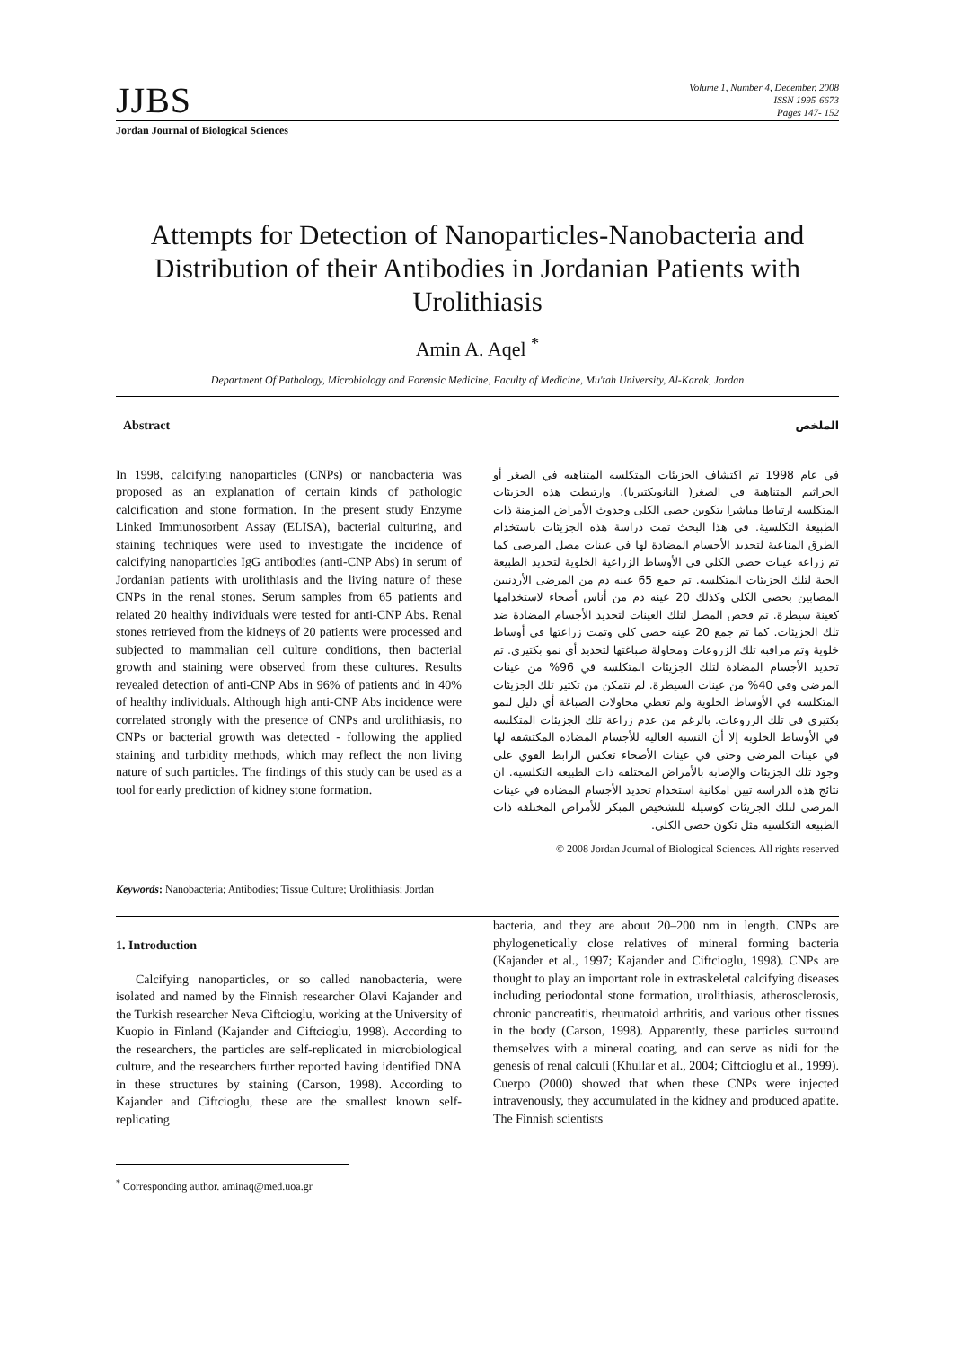JJBS
Volume 1, Number 4, December. 2008
ISSN 1995-6673
Pages 147- 152
Jordan Journal of Biological Sciences
Attempts for Detection of Nanoparticles-Nanobacteria and Distribution of their Antibodies in Jordanian Patients with Urolithiasis
Amin A. Aqel <sup>*</sup>
Department Of Pathology, Microbiology and Forensic Medicine, Faculty of Medicine, Mu'tah University, Al-Karak, Jordan
Abstract
In 1998, calcifying nanoparticles (CNPs) or nanobacteria was proposed as an explanation of certain kinds of pathologic calcification and stone formation. In the present study Enzyme Linked Immunosorbent Assay (ELISA), bacterial culturing, and staining techniques were used to investigate the incidence of calcifying nanoparticles IgG antibodies (anti-CNP Abs) in serum of Jordanian patients with urolithiasis and the living nature of these CNPs in the renal stones. Serum samples from 65 patients and related 20 healthy individuals were tested for anti-CNP Abs. Renal stones retrieved from the kidneys of 20 patients were processed and subjected to mammalian cell culture conditions, then bacterial growth and staining were observed from these cultures. Results revealed detection of anti-CNP Abs in 96% of patients and in 40% of healthy individuals. Although high anti-CNP Abs incidence were correlated strongly with the presence of CNPs and urolithiasis, no CNPs or bacterial growth was detected - following the applied staining and turbidity methods, which may reflect the non living nature of such particles. The findings of this study can be used as a tool for early prediction of kidney stone formation.
الملخص
في عام 1998 تم اكتشاف الجزيئات المتكلسه المتناهيه في الصغر أو الجراثيم المتناهية في الصغر( النانوبكتيريا). وارتبطت هذه الجزيئات المتكلسه ارتباطا مباشرا بتكوين حصى الكلى وحدوث الأمراض المزمنة ذات الطبيعة التكلسية. في هذا البحث تمت دراسة هذه الجزيئات باستخدام الطرق المناعية لتحديد الأجسام المضادة لها في عينات مصل المرضى كما تم زراعه عينات حصى الكلى في الأوساط الزراعية الخلوية لتحديد الطبيعة الحية لتلك الجزيئات المتكلسه. تم جمع 65 عينه دم من المرضى الأردنيين المصابين بحصى الكلى وكذلك 20 عينه دم من أناس أصحاء لاستخدامها كعينة سيطرة. تم فحص المصل لتلك العينات لتحديد الأجسام المضادة ضد تلك الجزيئات. كما تم جمع 20 عينه حصى كلى وتمت زراعتها في أوساط خلوية وتم مراقبه تلك الزروعات ومحاولة صباغتها لتحديد أي نمو بكتيري. تم تحديد الأجسام المضادة لتلك الجزيئات المتكلسه في 96% من عينات المرضى وفي 40% من عينات السيطرة. لم نتمكن من تكثير تلك الجزيئات المتكلسه في الأوساط الخلوية ولم تعطي محاولات الصباغة أي دليل لنمو بكتيري في تلك الزروعات. بالرغم من عدم زراعة تلك الجزيئات المتكلسه في الأوساط الخلويه إلا أن النسبه العاليه للأجسام المضاده المكتشفه لها في عينات المرضى وحتى في عينات الأصحاء تعكس الرابط القوي على وجود تلك الجزيئات والإصابه بالأمراض المختلفه ذات الطبيعه التكلسيه. ان نتائج هذه الدراسه تبين امكانية استخدام تحديد الأجسام المضاده في عينات المرضى لتلك الجزيئات كوسيله للتشخيص المبكر للأمراض المختلفه ذات الطبيعه التكلسيه مثل تكون حصى الكلى.
© 2008 Jordan Journal of Biological Sciences. All rights reserved
Keywords: Nanobacteria; Antibodies; Tissue Culture; Urolithiasis; Jordan
1. Introduction
Calcifying nanoparticles, or so called nanobacteria, were isolated and named by the Finnish researcher Olavi Kajander and the Turkish researcher Neva Ciftcioglu, working at the University of Kuopio in Finland (Kajander and Ciftcioglu, 1998). According to the researchers, the particles are self-replicated in microbiological culture, and the researchers further reported having identified DNA in these structures by staining (Carson, 1998). According to Kajander and Ciftcioglu, these are the smallest known self-replicating
<sup>*</sup> Corresponding author. aminaq@med.uoa.gr
bacteria, and they are about 20–200 nm in length. CNPs are phylogenetically close relatives of mineral forming bacteria (Kajander et al., 1997; Kajander and Ciftcioglu, 1998). CNPs are thought to play an important role in extraskeletal calcifying diseases including periodontal stone formation, urolithiasis, atherosclerosis, chronic pancreatitis, rheumatoid arthritis, and various other tissues in the body (Carson, 1998). Apparently, these particles surround themselves with a mineral coating, and can serve as nidi for the genesis of renal calculi (Khullar et al., 2004; Ciftcioglu et al., 1999). Cuerpo (2000) showed that when these CNPs were injected intravenously, they accumulated in the kidney and produced apatite. The Finnish scientists